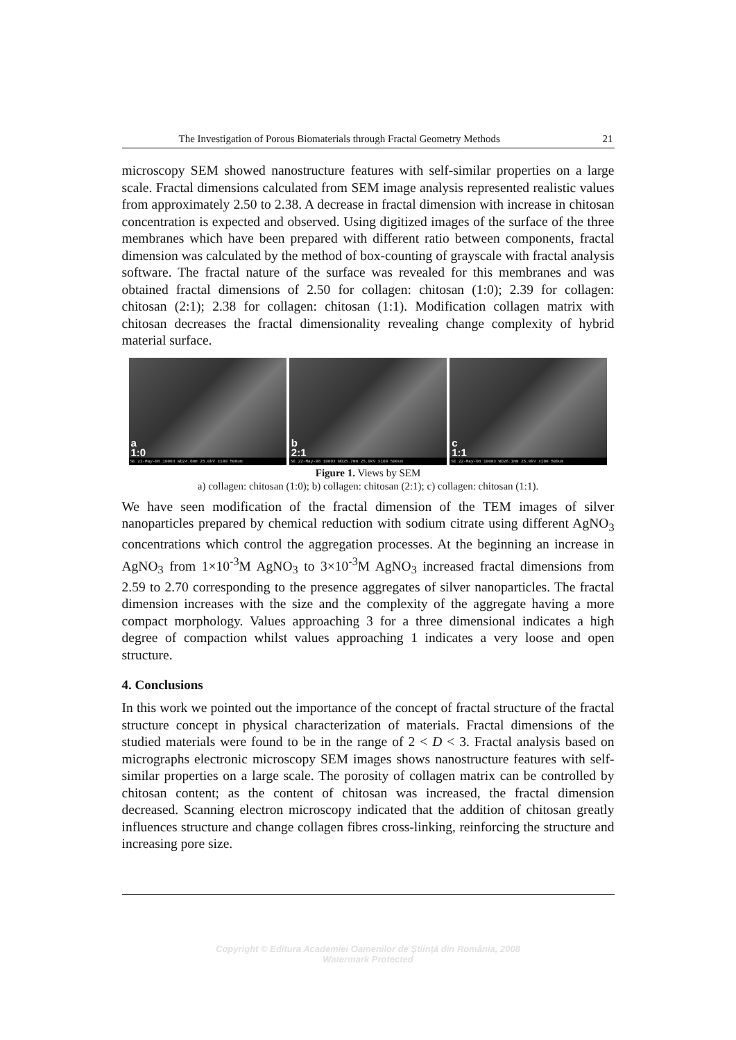The Investigation of Porous Biomaterials through Fractal Geometry Methods 21
microscopy SEM showed nanostructure features with self-similar properties on a large scale. Fractal dimensions calculated from SEM image analysis represented realistic values from approximately 2.50 to 2.38. A decrease in fractal dimension with increase in chitosan concentration is expected and observed. Using digitized images of the surface of the three membranes which have been prepared with different ratio between components, fractal dimension was calculated by the method of box-counting of grayscale with fractal analysis software. The fractal nature of the surface was revealed for this membranes and was obtained fractal dimensions of 2.50 for collagen: chitosan (1:0); 2.39 for collagen: chitosan (2:1); 2.38 for collagen: chitosan (1:1). Modification collagen matrix with chitosan decreases the fractal dimensionality revealing change complexity of hybrid material surface.
a
1:0
SE 22-May-08 10003 WD24.6mm 25.0kV x100 500um
b
2:1
SE 22-May-08 10003 WD25.7mm 25.0kV x100 500um
c
1:1
SE 22-May-08 10003 WD26.1mm 25.0kV x100 500um
Figure 1. Views by SEM
a) collagen: chitosan (1:0); b) collagen: chitosan (2:1); c) collagen: chitosan (1:1).
We have seen modification of the fractal dimension of the TEM images of silver nanoparticles prepared by chemical reduction with sodium citrate using different AgNO<sub>3</sub> concentrations which control the aggregation processes. At the beginning an increase in AgNO<sub>3</sub> from 1×10<sup>-3</sup>M AgNO<sub>3</sub> to 3×10<sup>-3</sup>M AgNO<sub>3</sub> increased fractal dimensions from 2.59 to 2.70 corresponding to the presence aggregates of silver nanoparticles. The fractal dimension increases with the size and the complexity of the aggregate having a more compact morphology. Values approaching 3 for a three dimensional indicates a high degree of compaction whilst values approaching 1 indicates a very loose and open structure.
4. Conclusions
In this work we pointed out the importance of the concept of fractal structure of the fractal structure concept in physical characterization of materials. Fractal dimensions of the studied materials were found to be in the range of 2 < D < 3. Fractal analysis based on micrographs electronic microscopy SEM images shows nanostructure features with self-similar properties on a large scale. The porosity of collagen matrix can be controlled by chitosan content; as the content of chitosan was increased, the fractal dimension decreased. Scanning electron microscopy indicated that the addition of chitosan greatly influences structure and change collagen fibres cross-linking, reinforcing the structure and increasing pore size.
Copyright © Editura Academiei Oamenilor de Ştiinţă din România, 2008
Watermark Protected